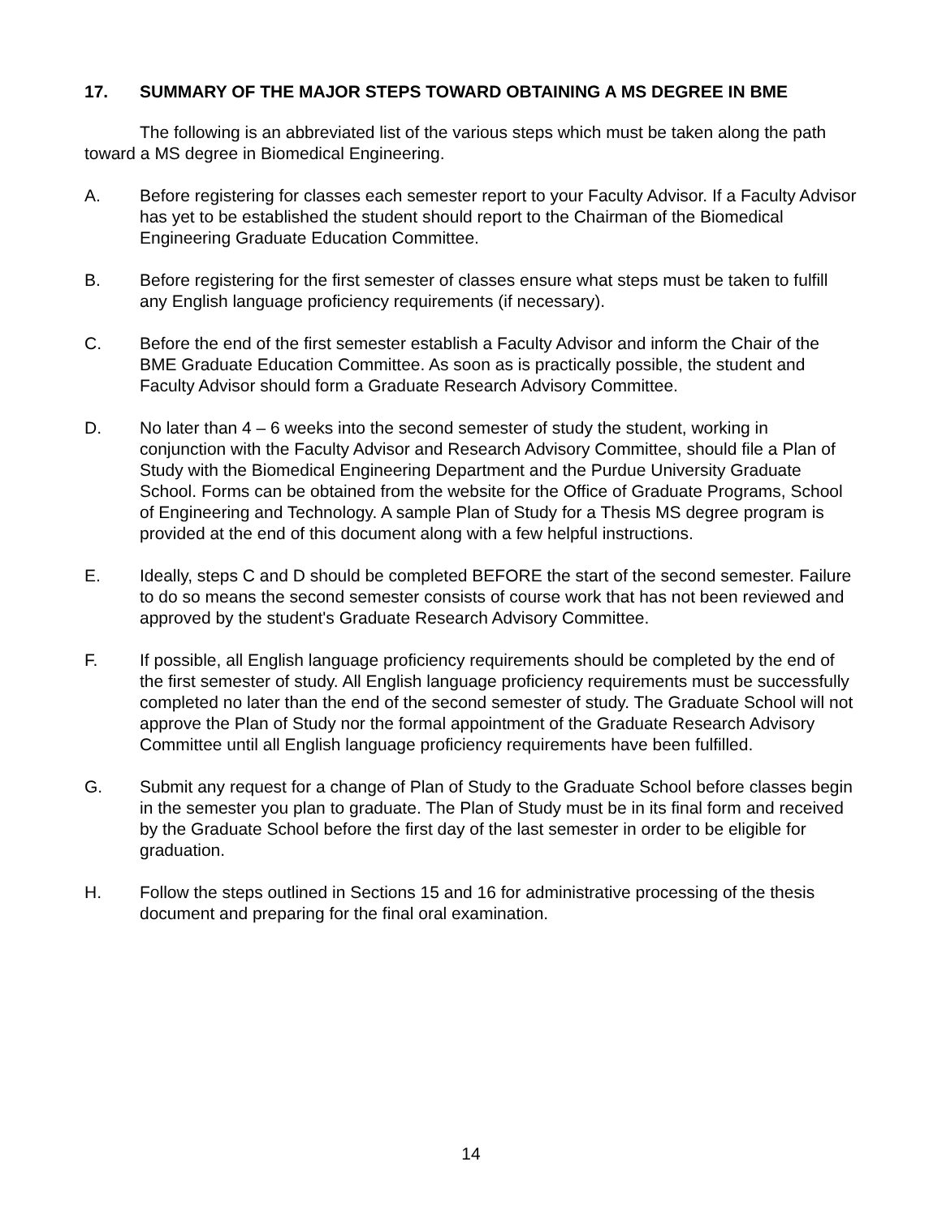17. SUMMARY OF THE MAJOR STEPS TOWARD OBTAINING A MS DEGREE IN BME
The following is an abbreviated list of the various steps which must be taken along the path toward a MS degree in Biomedical Engineering.
A. Before registering for classes each semester report to your Faculty Advisor. If a Faculty Advisor has yet to be established the student should report to the Chairman of the Biomedical Engineering Graduate Education Committee.
B. Before registering for the first semester of classes ensure what steps must be taken to fulfill any English language proficiency requirements (if necessary).
C. Before the end of the first semester establish a Faculty Advisor and inform the Chair of the BME Graduate Education Committee. As soon as is practically possible, the student and Faculty Advisor should form a Graduate Research Advisory Committee.
D. No later than 4 – 6 weeks into the second semester of study the student, working in conjunction with the Faculty Advisor and Research Advisory Committee, should file a Plan of Study with the Biomedical Engineering Department and the Purdue University Graduate School. Forms can be obtained from the website for the Office of Graduate Programs, School of Engineering and Technology. A sample Plan of Study for a Thesis MS degree program is provided at the end of this document along with a few helpful instructions.
E. Ideally, steps C and D should be completed BEFORE the start of the second semester. Failure to do so means the second semester consists of course work that has not been reviewed and approved by the student's Graduate Research Advisory Committee.
F. If possible, all English language proficiency requirements should be completed by the end of the first semester of study. All English language proficiency requirements must be successfully completed no later than the end of the second semester of study. The Graduate School will not approve the Plan of Study nor the formal appointment of the Graduate Research Advisory Committee until all English language proficiency requirements have been fulfilled.
G. Submit any request for a change of Plan of Study to the Graduate School before classes begin in the semester you plan to graduate. The Plan of Study must be in its final form and received by the Graduate School before the first day of the last semester in order to be eligible for graduation.
H. Follow the steps outlined in Sections 15 and 16 for administrative processing of the thesis document and preparing for the final oral examination.
14